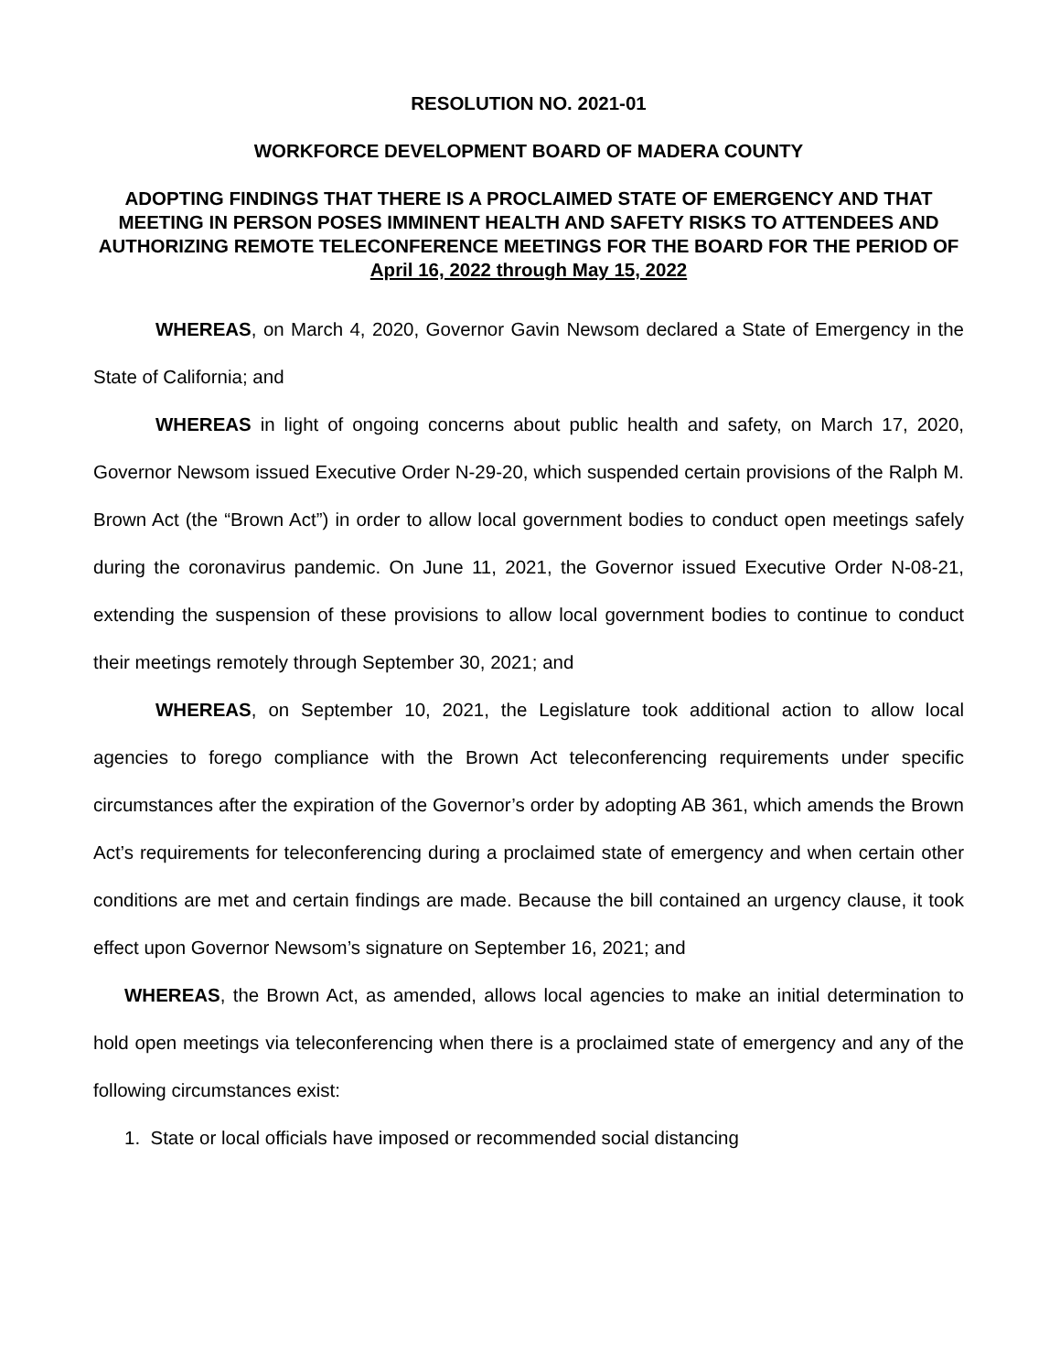RESOLUTION NO. 2021-01
WORKFORCE DEVELOPMENT BOARD OF MADERA COUNTY
ADOPTING FINDINGS THAT THERE IS A PROCLAIMED STATE OF EMERGENCY AND THAT MEETING IN PERSON POSES IMMINENT HEALTH AND SAFETY RISKS TO ATTENDEES AND AUTHORIZING REMOTE TELECONFERENCE MEETINGS FOR THE BOARD FOR THE PERIOD OF
April 16, 2022 through May 15, 2022
WHEREAS, on March 4, 2020, Governor Gavin Newsom declared a State of Emergency in the State of California; and
WHEREAS in light of ongoing concerns about public health and safety, on March 17, 2020, Governor Newsom issued Executive Order N-29-20, which suspended certain provisions of the Ralph M. Brown Act (the “Brown Act”) in order to allow local government bodies to conduct open meetings safely during the coronavirus pandemic. On June 11, 2021, the Governor issued Executive Order N-08-21, extending the suspension of these provisions to allow local government bodies to continue to conduct their meetings remotely through September 30, 2021; and
WHEREAS, on September 10, 2021, the Legislature took additional action to allow local agencies to forego compliance with the Brown Act teleconferencing requirements under specific circumstances after the expiration of the Governor’s order by adopting AB 361, which amends the Brown Act’s requirements for teleconferencing during a proclaimed state of emergency and when certain other conditions are met and certain findings are made. Because the bill contained an urgency clause, it took effect upon Governor Newsom’s signature on September 16, 2021; and
WHEREAS, the Brown Act, as amended, allows local agencies to make an initial determination to hold open meetings via teleconferencing when there is a proclaimed state of emergency and any of the following circumstances exist:
1. State or local officials have imposed or recommended social distancing